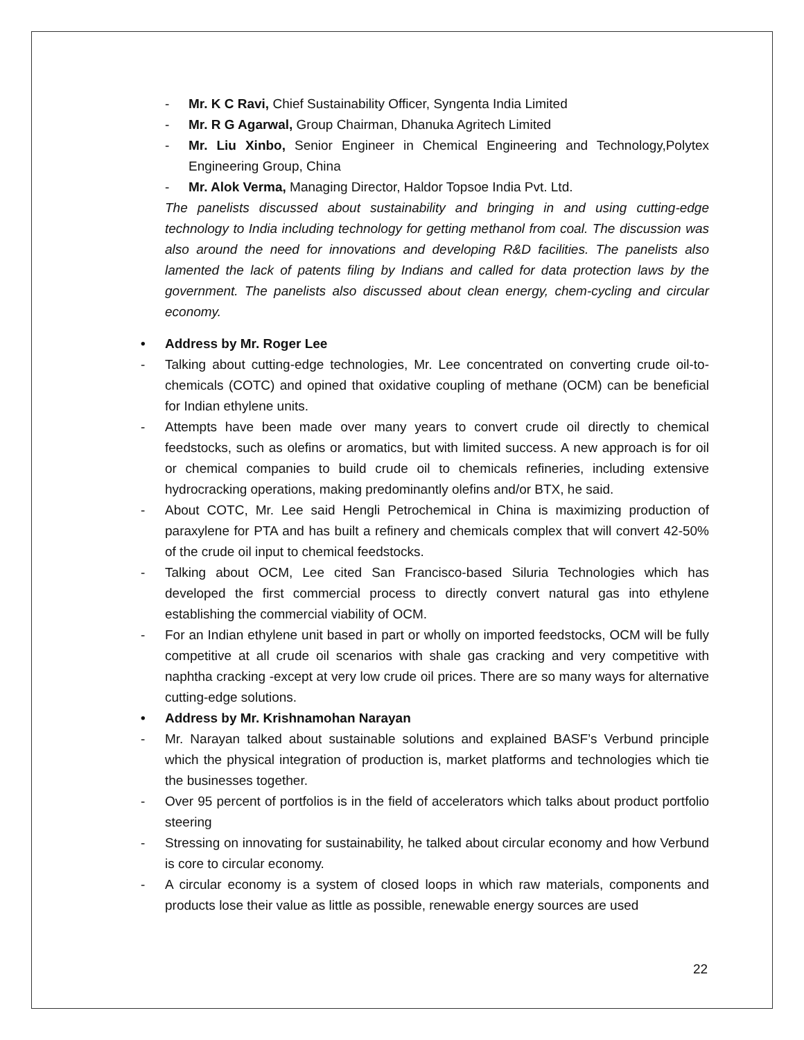- Mr. K C Ravi, Chief Sustainability Officer, Syngenta India Limited
- Mr. R G Agarwal, Group Chairman, Dhanuka Agritech Limited
- Mr. Liu Xinbo, Senior Engineer in Chemical Engineering and Technology,Polytex Engineering Group, China
- Mr. Alok Verma, Managing Director, Haldor Topsoe India Pvt. Ltd.
The panelists discussed about sustainability and bringing in and using cutting-edge technology to India including technology for getting methanol from coal. The discussion was also around the need for innovations and developing R&D facilities. The panelists also lamented the lack of patents filing by Indians and called for data protection laws by the government. The panelists also discussed about clean energy, chem-cycling and circular economy.
• Address by Mr. Roger Lee
- Talking about cutting-edge technologies, Mr. Lee concentrated on converting crude oil-to-chemicals (COTC) and opined that oxidative coupling of methane (OCM) can be beneficial for Indian ethylene units.
- Attempts have been made over many years to convert crude oil directly to chemical feedstocks, such as olefins or aromatics, but with limited success. A new approach is for oil or chemical companies to build crude oil to chemicals refineries, including extensive hydrocracking operations, making predominantly olefins and/or BTX, he said.
- About COTC, Mr. Lee said Hengli Petrochemical in China is maximizing production of paraxylene for PTA and has built a refinery and chemicals complex that will convert 42-50% of the crude oil input to chemical feedstocks.
- Talking about OCM, Lee cited San Francisco-based Siluria Technologies which has developed the first commercial process to directly convert natural gas into ethylene establishing the commercial viability of OCM.
- For an Indian ethylene unit based in part or wholly on imported feedstocks, OCM will be fully competitive at all crude oil scenarios with shale gas cracking and very competitive with naphtha cracking -except at very low crude oil prices. There are so many ways for alternative cutting-edge solutions.
• Address by Mr. Krishnamohan Narayan
- Mr. Narayan talked about sustainable solutions and explained BASF’s Verbund principle which the physical integration of production is, market platforms and technologies which tie the businesses together.
- Over 95 percent of portfolios is in the field of accelerators which talks about product portfolio steering
- Stressing on innovating for sustainability, he talked about circular economy and how Verbund is core to circular economy.
- A circular economy is a system of closed loops in which raw materials, components and products lose their value as little as possible, renewable energy sources are used
22